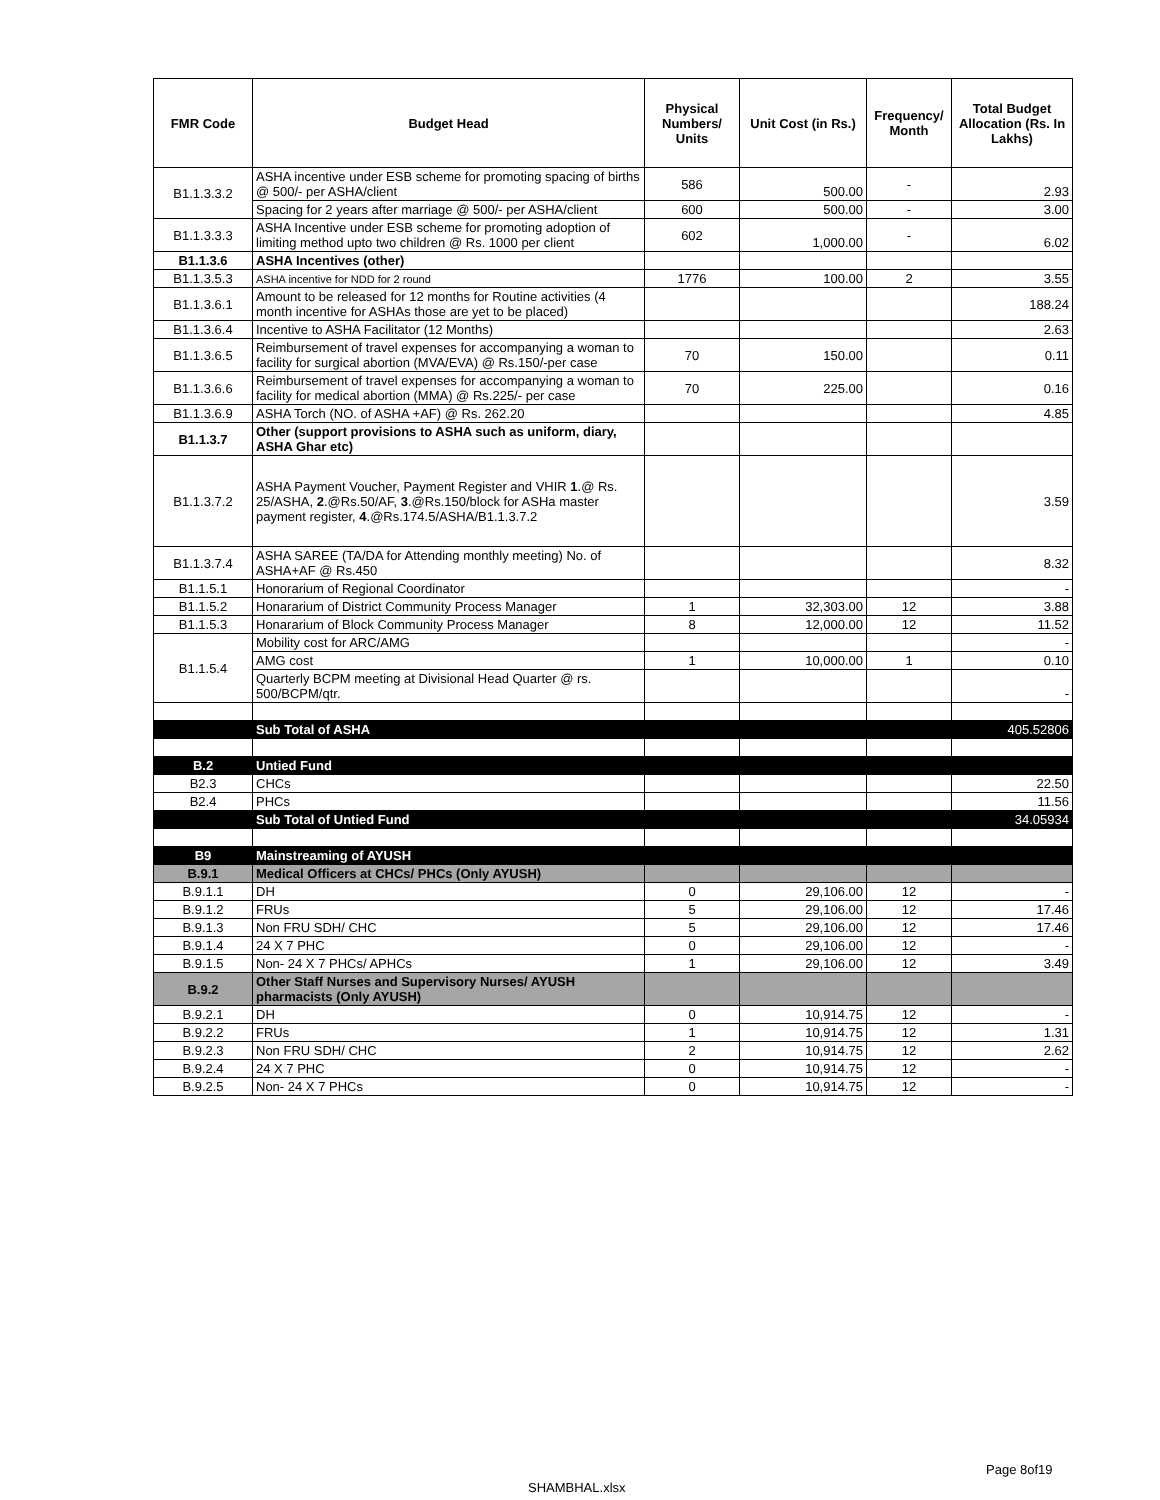| FMR Code | Budget Head | Physical Numbers/ Units | Unit Cost (in Rs.) | Frequency/ Month | Total Budget Allocation (Rs. In Lakhs) |
| --- | --- | --- | --- | --- | --- |
| B1.1.3.3.2 | ASHA incentive under ESB scheme for promoting spacing of births @ 500/- per ASHA/client | 586 | 500.00 | - | 2.93 |
| | Spacing for 2 years after marriage @ 500/- per ASHA/client | 600 | 500.00 | - | 3.00 |
| B1.1.3.3.3 | ASHA Incentive under ESB scheme for promoting adoption of limiting method upto two children @ Rs. 1000 per client | 602 | 1,000.00 | - | 6.02 |
| B1.1.3.6 | ASHA Incentives (other) | | | | |
| B1.1.3.5.3 | ASHA incentive for NDD for 2 round | 1776 | 100.00 | 2 | 3.55 |
| B1.1.3.6.1 | Amount to be released for 12 months for Routine activities (4 month incentive for ASHAs those are yet to be placed) | | | | 188.24 |
| B1.1.3.6.4 | Incentive to ASHA Facilitator (12 Months) | | | | 2.63 |
| B1.1.3.6.5 | Reimbursement of travel expenses for accompanying a woman to facility for surgical abortion (MVA/EVA) @ Rs.150/-per case | 70 | 150.00 | | 0.11 |
| B1.1.3.6.6 | Reimbursement of travel expenses for accompanying a woman to facility for medical abortion (MMA) @ Rs.225/- per case | 70 | 225.00 | | 0.16 |
| B1.1.3.6.9 | ASHA Torch (NO. of ASHA +AF) @ Rs. 262.20 | | | | 4.85 |
| B1.1.3.7 | Other (support provisions to ASHA such as uniform, diary, ASHA Ghar etc) | | | | |
| B1.1.3.7.2 | ASHA Payment Voucher, Payment Register and VHIR 1 .@ Rs. 25/ASHA, 2 .@Rs.50/AF, 3 .@Rs.150/block for ASHa master payment register, 4 .@Rs.174.5/ASHA/B1.1.3.7.2 | | | | 3.59 |
| B1.1.3.7.4 | ASHA SAREE (TA/DA for Attending monthly meeting) No. of ASHA+AF @ Rs.450 | | | | 8.32 |
| B1.1.5.1 | Honorarium of Regional Coordinator | | | | - |
| B1.1.5.2 | Honararium of District Community Process Manager | 1 | 32,303.00 | 12 | 3.88 |
| B1.1.5.3 | Honararium of Block Community Process Manager | 8 | 12,000.00 | 12 | 11.52 |
| B1.1.5.4 | Mobility cost for ARC/AMG | | | | - |
| | AMG cost | 1 | 10,000.00 | 1 | 0.10 |
| | Quarterly BCPM meeting at Divisional Head Quarter @ rs. 500/BCPM/qtr. | | | | - |
| | Sub Total of ASHA | | | | 405.52806 |
| B.2 | Untied Fund | | | | |
| B2.3 | CHCs | | | | 22.50 |
| B2.4 | PHCs | | | | 11.56 |
| | Sub Total of Untied Fund | | | | 34.05934 |
| B9 | Mainstreaming of AYUSH | | | | |
| B.9.1 | Medical Officers at CHCs/ PHCs (Only AYUSH) | | | | |
| B.9.1.1 | DH | 0 | 29,106.00 | 12 | - |
| B.9.1.2 | FRUs | 5 | 29,106.00 | 12 | 17.46 |
| B.9.1.3 | Non FRU SDH/ CHC | 5 | 29,106.00 | 12 | 17.46 |
| B.9.1.4 | 24 X 7 PHC | 0 | 29,106.00 | 12 | - |
| B.9.1.5 | Non- 24 X 7 PHCs/ APHCs | 1 | 29,106.00 | 12 | 3.49 |
| B.9.2 | Other Staff Nurses and Supervisory Nurses/ AYUSH pharmacists (Only AYUSH) | | | | |
| B.9.2.1 | DH | 0 | 10,914.75 | 12 | - |
| B.9.2.2 | FRUs | 1 | 10,914.75 | 12 | 1.31 |
| B.9.2.3 | Non FRU SDH/ CHC | 2 | 10,914.75 | 12 | 2.62 |
| B.9.2.4 | 24 X 7 PHC | 0 | 10,914.75 | 12 | - |
| B.9.2.5 | Non- 24 X 7 PHCs | 0 | 10,914.75 | 12 | - |
Page 8of19
SHAMBHAL.xlsx